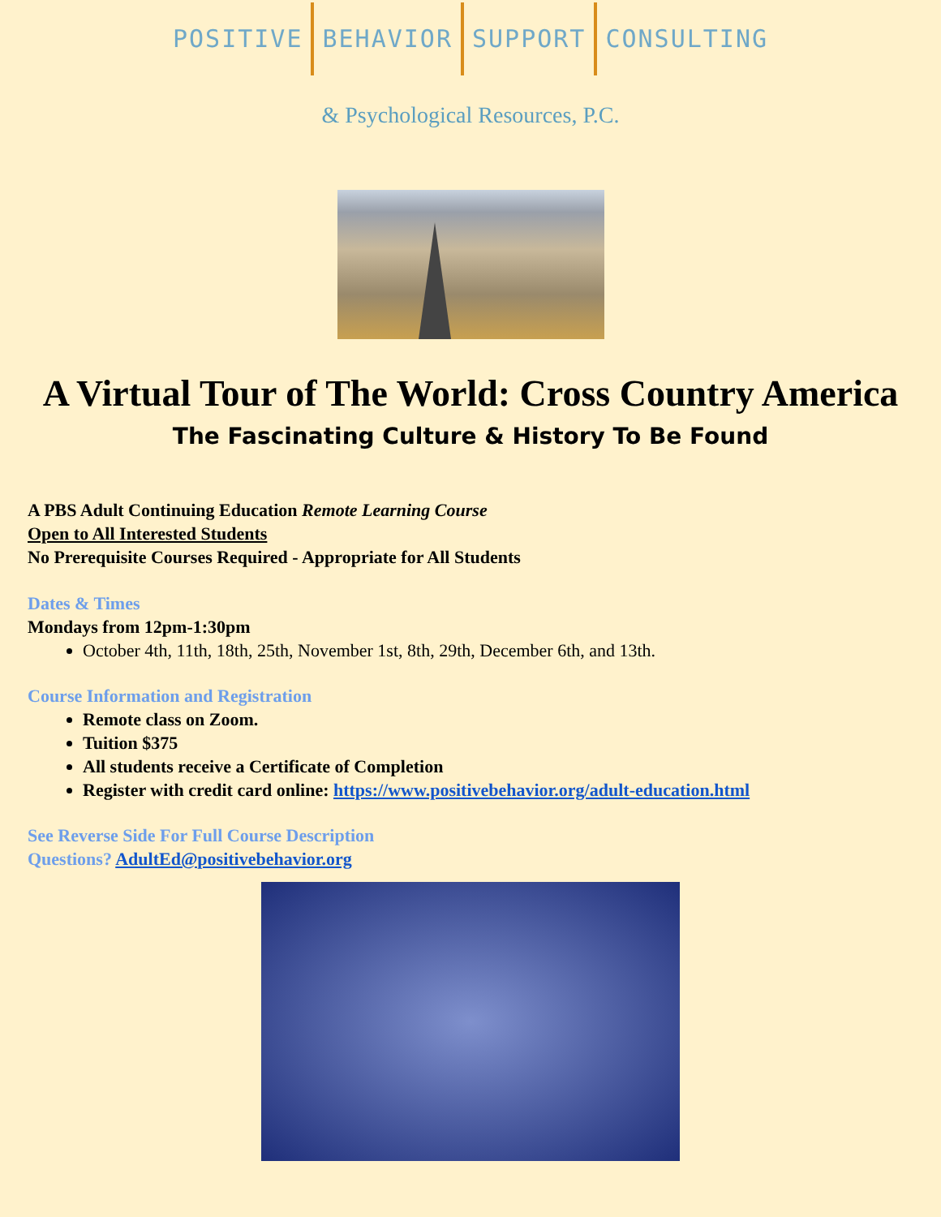POSITIVE BEHAVIOR SUPPORT CONSULTING
& Psychological Resources, P.C.
A Virtual Tour of The World: Cross Country America
The Fascinating Culture & History To Be Found
A PBS Adult Continuing Education Remote Learning Course
Open to All Interested Students
No Prerequisite Courses Required - Appropriate for All Students
Dates & Times
Mondays from 12pm-1:30pm
October 4th, 11th, 18th, 25th, November 1st, 8th, 29th, December 6th, and 13th.
Course Information and Registration
Remote class on Zoom.
Tuition $375
All students receive a Certificate of Completion
Register with credit card online: https://www.positivebehavior.org/adult-education.html
See Reverse Side For Full Course Description
Questions? AdultEd@positivebehavior.org